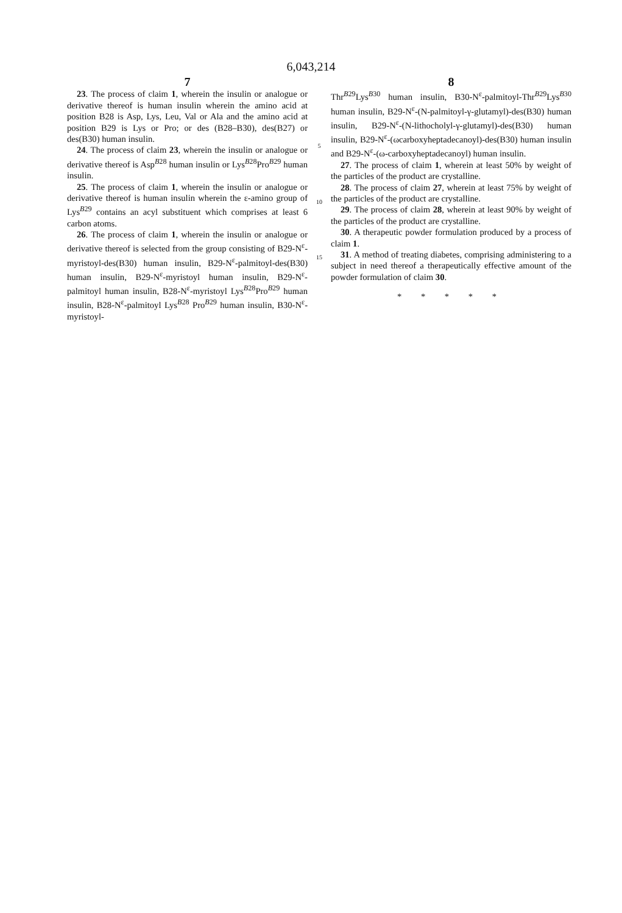6,043,214
7
23. The process of claim 1, wherein the insulin or analogue or derivative thereof is human insulin wherein the amino acid at position B28 is Asp, Lys, Leu, Val or Ala and the amino acid at position B29 is Lys or Pro; or des (B28–B30), des(B27) or des(B30) human insulin.
24. The process of claim 23, wherein the insulin or analogue or derivative thereof is Asp<sup>B28</sup> human insulin or Lys<sup>B28</sup>Pro<sup>B29</sup> human insulin.
25. The process of claim 1, wherein the insulin or analogue or derivative thereof is human insulin wherein the ε-amino group of Lys<sup>B29</sup> contains an acyl substituent which comprises at least 6 carbon atoms.
26. The process of claim 1, wherein the insulin or analogue or derivative thereof is selected from the group consisting of B29-N<sup>ε</sup>-myristoyl-des(B30) human insulin, B29-N<sup>ε</sup>-palmitoyl-des(B30) human insulin, B29-N<sup>ε</sup>-myristoyl human insulin, B29-N<sup>ε</sup>-palmitoyl human insulin, B28-N<sup>ε</sup>-myristoyl Lys<sup>B28</sup>Pro<sup>B29</sup> human insulin, B28-N<sup>ε</sup>-palmitoyl Lys<sup>B28</sup> Pro<sup>B29</sup> human insulin, B30-N<sup>ε</sup>-myristoyl-
5
10
15
8
Thr<sup>B29</sup>Lys<sup>B30</sup> human insulin, B30-N<sup>ε</sup>-palmitoyl-Thr<sup>B29</sup>Lys<sup>B30</sup> human insulin, B29-N<sup>ε</sup>-(N-palmitoyl-γ-glutamyl)-des(B30) human insulin, B29-N<sup>ε</sup>-(N-lithocholyl-γ-glutamyl)-des(B30) human insulin, B29-N<sup>ε</sup>-(ωcarboxyheptadecanoyl)-des(B30) human insulin and B29-N<sup>ε</sup>-(ω-carboxyheptadecanoyl) human insulin.
27. The process of claim 1, wherein at least 50% by weight of the particles of the product are crystalline.
28. The process of claim 27, wherein at least 75% by weight of the particles of the product are crystalline.
29. The process of claim 28, wherein at least 90% by weight of the particles of the product are crystalline.
30. A therapeutic powder formulation produced by a process of claim 1.
31. A method of treating diabetes, comprising administering to a subject in need thereof a therapeutically effective amount of the powder formulation of claim 30.
* * * * *